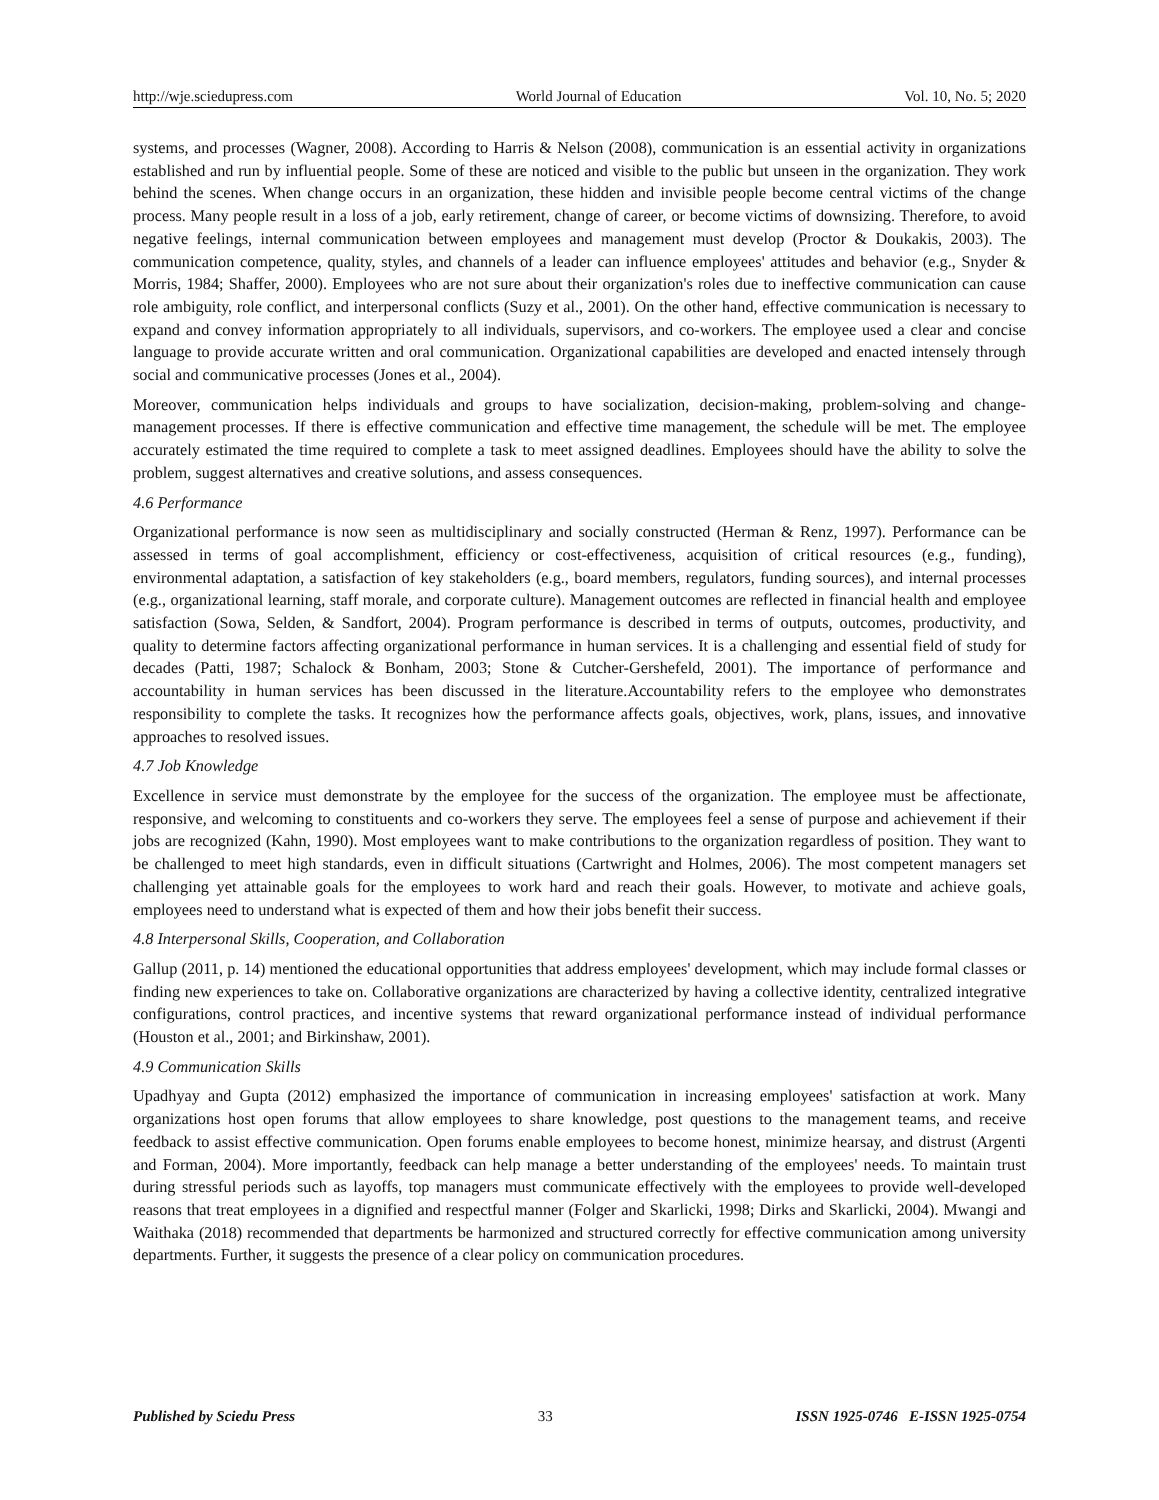http://wje.sciedupress.com World Journal of Education Vol. 10, No. 5; 2020
systems, and processes (Wagner, 2008). According to Harris & Nelson (2008), communication is an essential activity in organizations established and run by influential people. Some of these are noticed and visible to the public but unseen in the organization. They work behind the scenes. When change occurs in an organization, these hidden and invisible people become central victims of the change process. Many people result in a loss of a job, early retirement, change of career, or become victims of downsizing. Therefore, to avoid negative feelings, internal communication between employees and management must develop (Proctor & Doukakis, 2003). The communication competence, quality, styles, and channels of a leader can influence employees' attitudes and behavior (e.g., Snyder & Morris, 1984; Shaffer, 2000). Employees who are not sure about their organization's roles due to ineffective communication can cause role ambiguity, role conflict, and interpersonal conflicts (Suzy et al., 2001). On the other hand, effective communication is necessary to expand and convey information appropriately to all individuals, supervisors, and co-workers. The employee used a clear and concise language to provide accurate written and oral communication. Organizational capabilities are developed and enacted intensely through social and communicative processes (Jones et al., 2004).
Moreover, communication helps individuals and groups to have socialization, decision-making, problem-solving and change-management processes. If there is effective communication and effective time management, the schedule will be met. The employee accurately estimated the time required to complete a task to meet assigned deadlines. Employees should have the ability to solve the problem, suggest alternatives and creative solutions, and assess consequences.
4.6 Performance
Organizational performance is now seen as multidisciplinary and socially constructed (Herman & Renz, 1997). Performance can be assessed in terms of goal accomplishment, efficiency or cost-effectiveness, acquisition of critical resources (e.g., funding), environmental adaptation, a satisfaction of key stakeholders (e.g., board members, regulators, funding sources), and internal processes (e.g., organizational learning, staff morale, and corporate culture). Management outcomes are reflected in financial health and employee satisfaction (Sowa, Selden, & Sandfort, 2004). Program performance is described in terms of outputs, outcomes, productivity, and quality to determine factors affecting organizational performance in human services. It is a challenging and essential field of study for decades (Patti, 1987; Schalock & Bonham, 2003; Stone & Cutcher-Gershefeld, 2001). The importance of performance and accountability in human services has been discussed in the literature.Accountability refers to the employee who demonstrates responsibility to complete the tasks. It recognizes how the performance affects goals, objectives, work, plans, issues, and innovative approaches to resolved issues.
4.7 Job Knowledge
Excellence in service must demonstrate by the employee for the success of the organization. The employee must be affectionate, responsive, and welcoming to constituents and co-workers they serve. The employees feel a sense of purpose and achievement if their jobs are recognized (Kahn, 1990). Most employees want to make contributions to the organization regardless of position. They want to be challenged to meet high standards, even in difficult situations (Cartwright and Holmes, 2006). The most competent managers set challenging yet attainable goals for the employees to work hard and reach their goals. However, to motivate and achieve goals, employees need to understand what is expected of them and how their jobs benefit their success.
4.8 Interpersonal Skills, Cooperation, and Collaboration
Gallup (2011, p. 14) mentioned the educational opportunities that address employees' development, which may include formal classes or finding new experiences to take on. Collaborative organizations are characterized by having a collective identity, centralized integrative configurations, control practices, and incentive systems that reward organizational performance instead of individual performance (Houston et al., 2001; and Birkinshaw, 2001).
4.9 Communication Skills
Upadhyay and Gupta (2012) emphasized the importance of communication in increasing employees' satisfaction at work. Many organizations host open forums that allow employees to share knowledge, post questions to the management teams, and receive feedback to assist effective communication. Open forums enable employees to become honest, minimize hearsay, and distrust (Argenti and Forman, 2004). More importantly, feedback can help manage a better understanding of the employees' needs. To maintain trust during stressful periods such as layoffs, top managers must communicate effectively with the employees to provide well-developed reasons that treat employees in a dignified and respectful manner (Folger and Skarlicki, 1998; Dirks and Skarlicki, 2004). Mwangi and Waithaka (2018) recommended that departments be harmonized and structured correctly for effective communication among university departments. Further, it suggests the presence of a clear policy on communication procedures.
Published by Sciedu Press 33 ISSN 1925-0746 E-ISSN 1925-0754